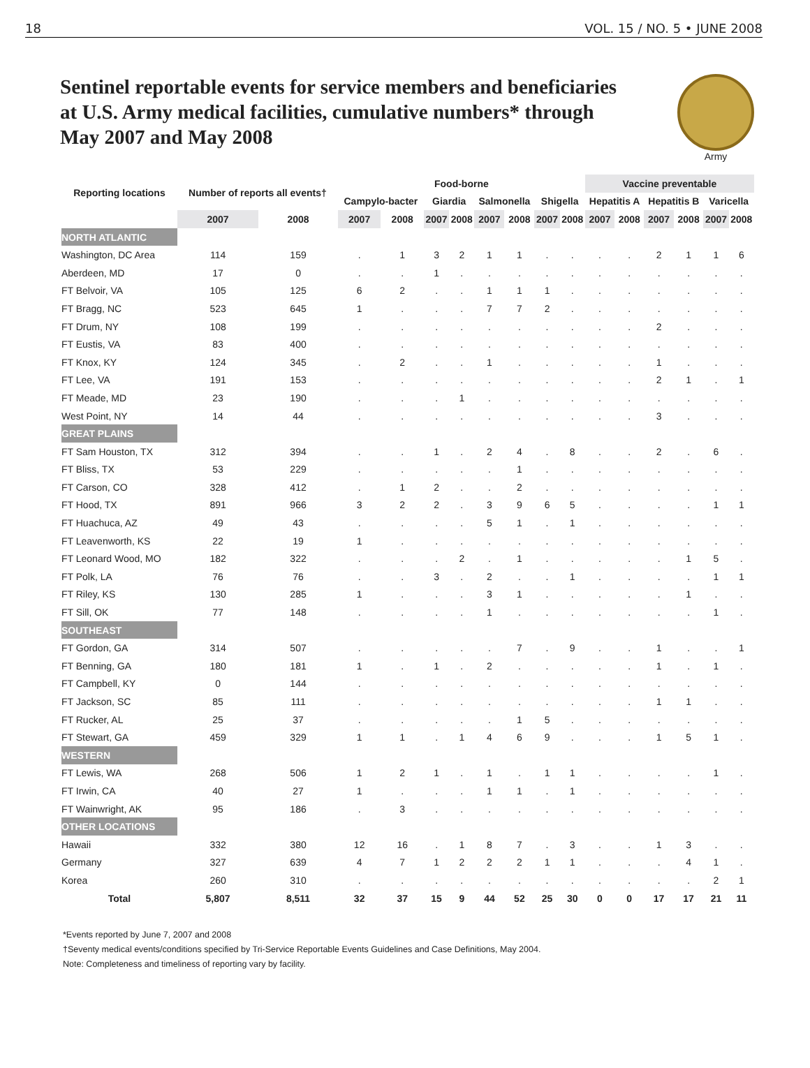18 VOL. 15 / NO. 5 • JUNE 2008
Sentinel reportable events for service members and beneficiaries at U.S. Army medical facilities, cumulative numbers* through May 2007 and May 2008
Army
| Reporting locations | Number of reports all events† | | Food-borne | | | | | | | | Vaccine preventable | | | | | |
| --- | --- | --- | --- | --- | --- | --- | --- | --- | --- | --- | --- | --- | --- | --- | --- | --- |
| | | | Campylo-bacter | | Giardia | | Salmonella | | Shigella | | Hepatitis A | | Hepatitis B | | Varicella | |
| | 2007 | 2008 | 2007 | 2008 | 2007 | 2008 | 2007 | 2008 | 2007 | 2008 | 2007 | 2008 | 2007 | 2008 | 2007 | 2008 |
| NORTH ATLANTIC | | | | | | | | | | | | | | | | |
| Washington, DC Area | 114 | 159 | . | 1 | 3 | 2 | 1 | 1 | . | . | . | . | 2 | 1 | 1 | 6 |
| Aberdeen, MD | 17 | 0 | . | . | 1 | . | . | . | . | . | . | . | . | . | . | . |
| FT Belvoir, VA | 105 | 125 | 6 | 2 | . | . | 1 | 1 | 1 | . | . | . | . | . | . | . |
| FT Bragg, NC | 523 | 645 | 1 | . | . | . | 7 | 7 | 2 | . | . | . | . | . | . | . |
| FT Drum, NY | 108 | 199 | . | . | . | . | . | . | . | . | . | . | 2 | . | . | . |
| FT Eustis, VA | 83 | 400 | . | . | . | . | . | . | . | . | . | . | . | . | . | . |
| FT Knox, KY | 124 | 345 | . | 2 | . | . | 1 | . | . | . | . | . | 1 | . | . | . |
| FT Lee, VA | 191 | 153 | . | . | . | . | . | . | . | . | . | . | 2 | 1 | . | 1 |
| FT Meade, MD | 23 | 190 | . | . | . | 1 | . | . | . | . | . | . | . | . | . | . |
| West Point, NY | 14 | 44 | . | . | . | . | . | . | . | . | . | . | 3 | . | . | . |
| GREAT PLAINS | | | | | | | | | | | | | | | | |
| FT Sam Houston, TX | 312 | 394 | . | . | 1 | . | 2 | 4 | . | 8 | . | . | 2 | . | 6 | . |
| FT Bliss, TX | 53 | 229 | . | . | . | . | . | 1 | . | . | . | . | . | . | . | . |
| FT Carson, CO | 328 | 412 | . | 1 | 2 | . | . | 2 | . | . | . | . | . | . | . | . |
| FT Hood, TX | 891 | 966 | 3 | 2 | 2 | . | 3 | 9 | 6 | 5 | . | . | . | . | 1 | 1 |
| FT Huachuca, AZ | 49 | 43 | . | . | . | . | 5 | 1 | . | 1 | . | . | . | . | . | . |
| FT Leavenworth, KS | 22 | 19 | 1 | . | . | . | . | . | . | . | . | . | . | . | . | . |
| FT Leonard Wood, MO | 182 | 322 | . | . | . | 2 | . | 1 | . | . | . | . | . | 1 | 5 | . |
| FT Polk, LA | 76 | 76 | . | . | 3 | . | 2 | . | . | 1 | . | . | . | . | 1 | 1 |
| FT Riley, KS | 130 | 285 | 1 | . | . | . | 3 | 1 | . | . | . | . | . | 1 | . | . |
| FT Sill, OK | 77 | 148 | . | . | . | . | 1 | . | . | . | . | . | . | . | 1 | . |
| SOUTHEAST | | | | | | | | | | | | | | | | |
| FT Gordon, GA | 314 | 507 | . | . | . | . | . | 7 | . | 9 | . | . | 1 | . | . | 1 |
| FT Benning, GA | 180 | 181 | 1 | . | 1 | . | 2 | . | . | . | . | . | 1 | . | 1 | . |
| FT Campbell, KY | 0 | 144 | . | . | . | . | . | . | . | . | . | . | . | . | . | . |
| FT Jackson, SC | 85 | 111 | . | . | . | . | . | . | . | . | . | . | 1 | 1 | . | . |
| FT Rucker, AL | 25 | 37 | . | . | . | . | . | 1 | 5 | . | . | . | . | . | . | . |
| FT Stewart, GA | 459 | 329 | 1 | 1 | . | 1 | 4 | 6 | 9 | . | . | . | 1 | 5 | 1 | . |
| WESTERN | | | | | | | | | | | | | | | | |
| FT Lewis, WA | 268 | 506 | 1 | 2 | 1 | . | 1 | . | 1 | 1 | . | . | . | . | 1 | . |
| FT Irwin, CA | 40 | 27 | 1 | . | . | . | 1 | 1 | . | 1 | . | . | . | . | . | . |
| FT Wainwright, AK | 95 | 186 | . | 3 | . | . | . | . | . | . | . | . | . | . | . | . |
| OTHER LOCATIONS | | | | | | | | | | | | | | | | |
| Hawaii | 332 | 380 | 12 | 16 | . | 1 | 8 | 7 | . | 3 | . | . | 1 | 3 | . | . |
| Germany | 327 | 639 | 4 | 7 | 1 | 2 | 2 | 2 | 1 | 1 | . | . | . | 4 | 1 | . |
| Korea | 260 | 310 | . | . | . | . | . | . | . | . | . | . | . | . | 2 | 1 |
| Total | 5,807 | 8,511 | 32 | 37 | 15 | 9 | 44 | 52 | 25 | 30 | 0 | 0 | 17 | 17 | 21 | 11 |
*Events reported by June 7, 2007 and 2008
†Seventy medical events/conditions specified by Tri-Service Reportable Events Guidelines and Case Definitions, May 2004.
Note: Completeness and timeliness of reporting vary by facility.